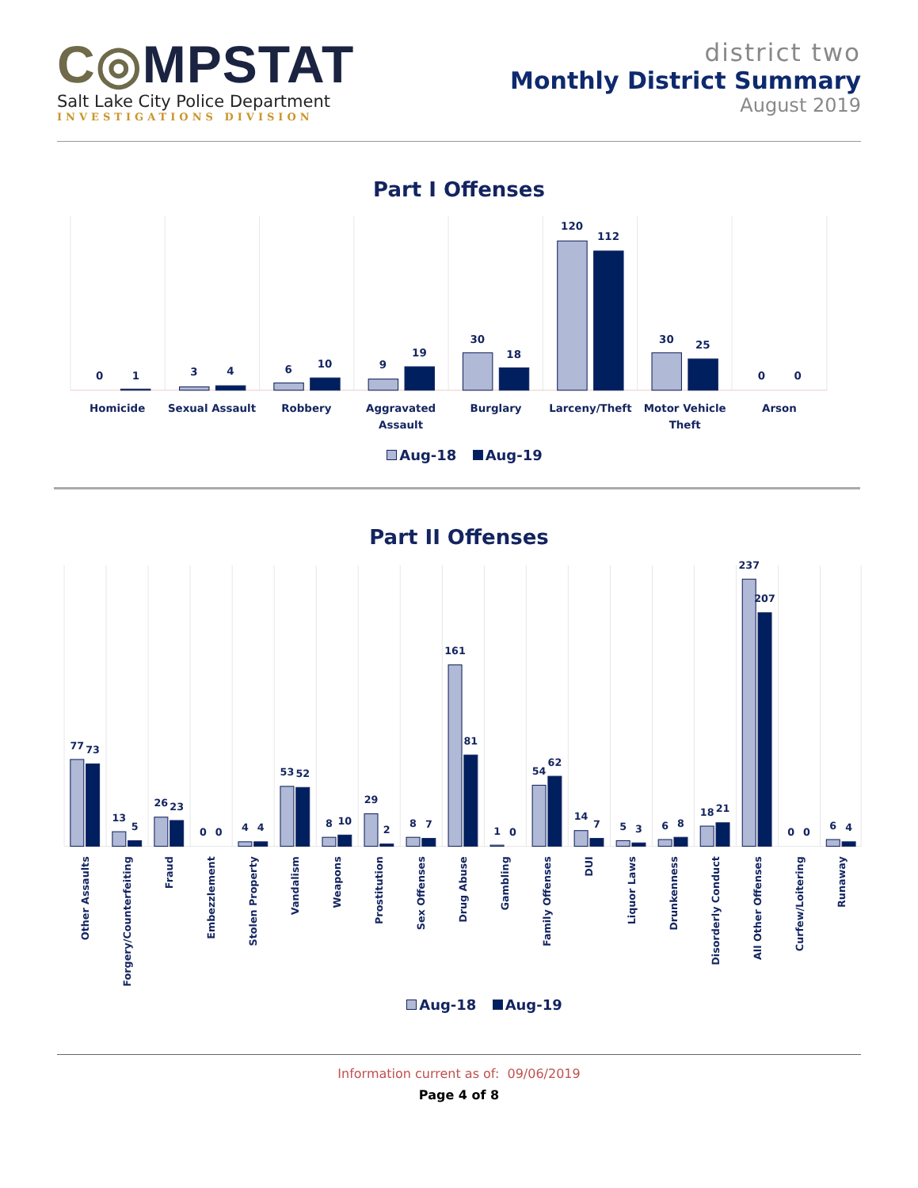C◎MPSTAT
Salt Lake City Police Department
INVESTIGATIONS DIVISION
district two
Monthly District Summary
August 2019
Part I Offenses
0
1
3
4
6
10
9
19
30
18
120
112
30
25
0
0
Homicide
Sexual Assault
Robbery
Aggravated
Assault
Burglary
Larceny/Theft
Motor Vehicle
Theft
Arson
Aug-18 Aug-19
Part II Offenses
77
73
13
5
26
23
0
0
4
4
53
52
8
10
29
2
8
7
161
81
1
0
54
62
14
7
5
3
6
8
18
21
237
207
0
0
6
4
Other Assaults
Forgery/Counterfeiting
Fraud
Embezzlement
Stolen Property
Vandalism
Weapons
Prostitution
Sex Offenses
Drug Abuse
Gambling
Family Offenses
DUI
Liquor Laws
Drunkenness
Disorderly Conduct
All Other Offenses
Curfew/Loitering
Runaway
Aug-18 Aug-19
Information current as of: 09/06/2019
Page 4 of 8